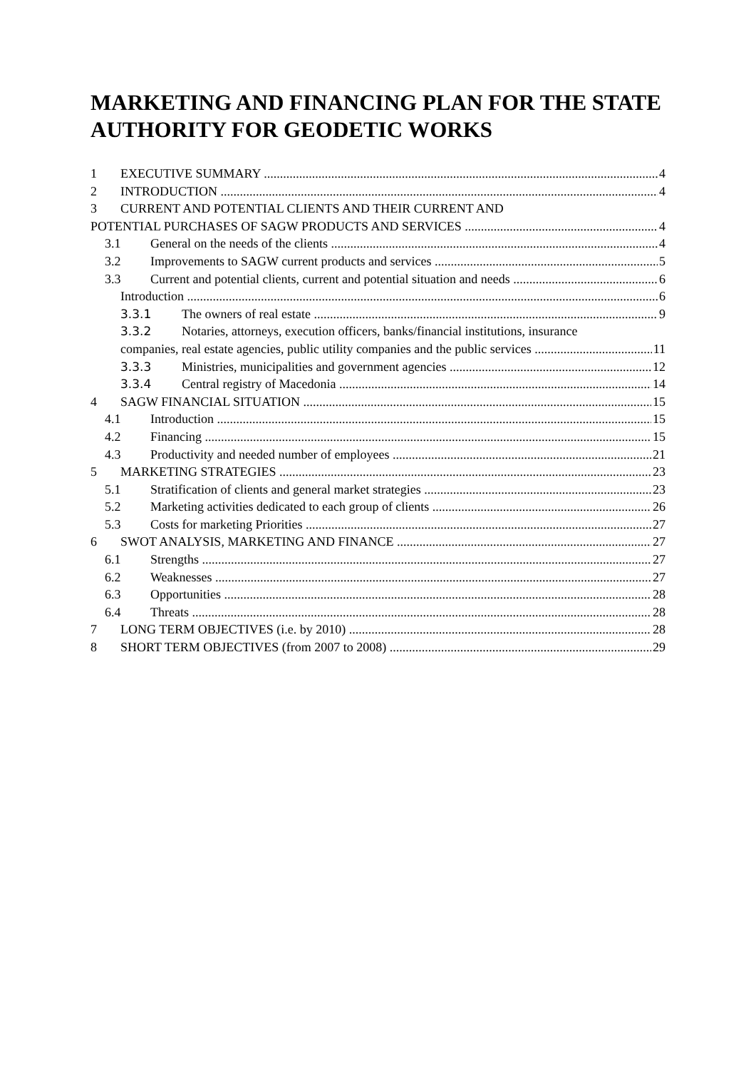MARKETING AND FINANCING PLAN FOR THE STATE AUTHORITY FOR GEODETIC WORKS
1 EXECUTIVE SUMMARY 4
2 INTRODUCTION 4
3 CURRENT AND POTENTIAL CLIENTS AND THEIR CURRENT AND
POTENTIAL PURCHASES OF SAGW PRODUCTS AND SERVICES 4
3.1 General on the needs of the clients 4
3.2 Improvements to SAGW current products and services 5
3.3 Current and potential clients, current and potential situation and needs 6
Introduction 6
3.3.1 The owners of real estate 9
3.3.2 Notaries, attorneys, execution officers, banks/financial institutions, insurance
companies, real estate agencies, public utility companies and the public services 11
3.3.3 Ministries, municipalities and government agencies 12
3.3.4 Central registry of Macedonia 14
4 SAGW FINANCIAL SITUATION 15
4.1 Introduction 15
4.2 Financing 15
4.3 Productivity and needed number of employees 21
5 MARKETING STRATEGIES 23
5.1 Stratification of clients and general market strategies 23
5.2 Marketing activities dedicated to each group of clients 26
5.3 Costs for marketing Priorities 27
6 SWOT ANALYSIS, MARKETING AND FINANCE 27
6.1 Strengths 27
6.2 Weaknesses 27
6.3 Opportunities 28
6.4 Threats 28
7 LONG TERM OBJECTIVES (i.e. by 2010) 28
8 SHORT TERM OBJECTIVES (from 2007 to 2008) 29